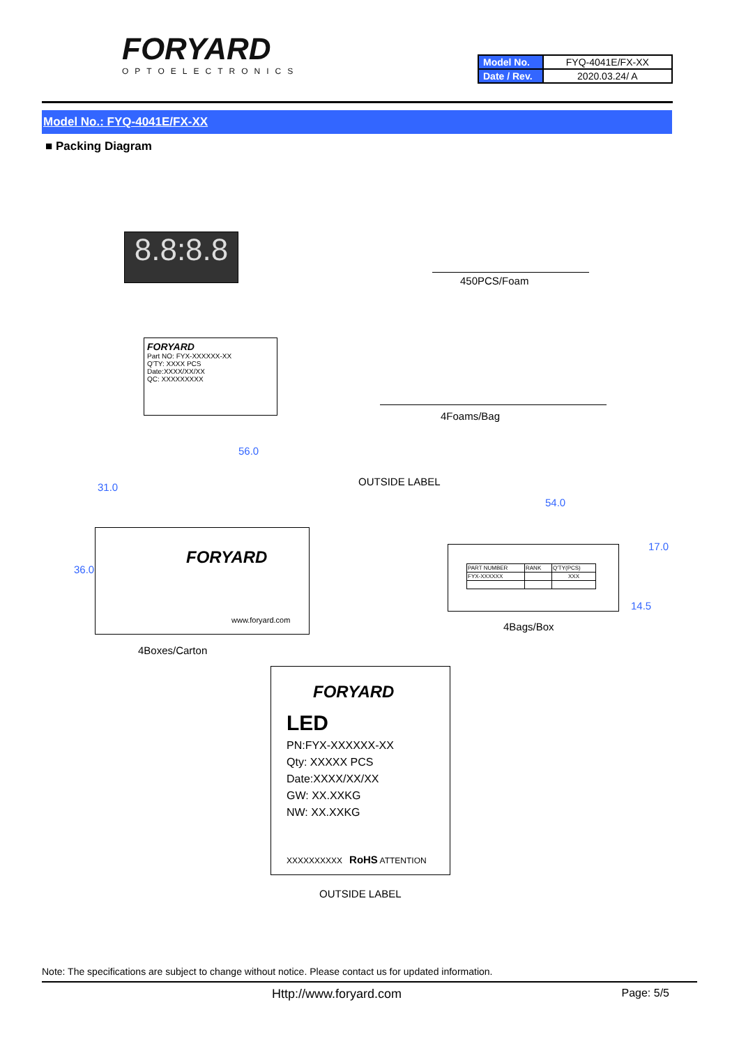FORYARD
OPTOELECTRONICS
| Model No. | FYQ-4041E/FX-XX |
| Date / Rev. | 2020.03.24/ A |
Model No.: FYQ-4041E/FX-XX
■ Packing Diagram
8.8:8.8
450PCS/Foam
FORYARD
Part NO: FYX-XXXXXX-XX
Q'TY: XXXX PCS
Date:XXXX/XX/XX
QC: XXXXXXXXX
4Foams/Bag
56.0
OUTSIDE LABEL
FORYARD
www.foryard.com
36.0
31.0
4Boxes/Carton
54.0
| PART NUMBER | RANK | Q'TY(PCS) |
| FYX-XXXXXX | | XXX |
17.0
14.5
4Bags/Box
FORYARD
LED
PN:FYX-XXXXXX-XX
Qty: XXXXX PCS
Date:XXXX/XX/XX
GW: XX.XXKG
NW: XX.XXKG
XXXXXXXXXX RoHS ATTENTION
OUTSIDE LABEL
Note: The specifications are subject to change without notice. Please contact us for updated information.
Http://www.foryard.com Page: 5/5